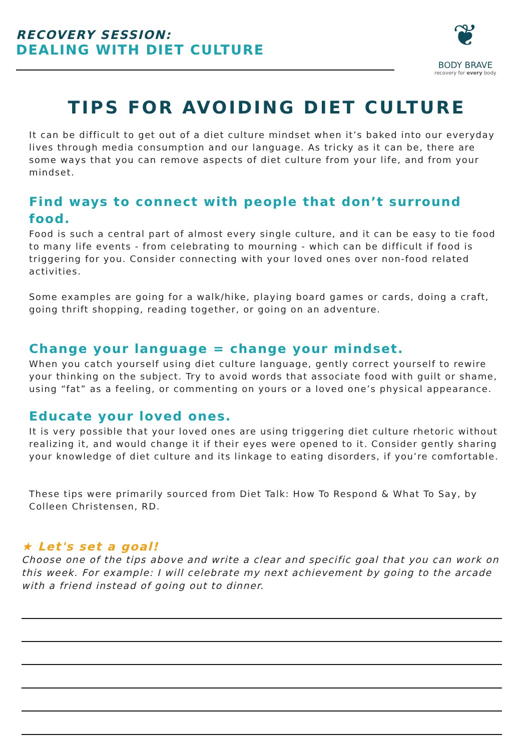RECOVERY SESSION:
DEALING WITH DIET CULTURE
❦
BODY BRAVE
recovery for every body
TIPS FOR AVOIDING DIET CULTURE
It can be difficult to get out of a diet culture mindset when it’s baked into our everyday lives through media consumption and our language. As tricky as it can be, there are some ways that you can remove aspects of diet culture from your life, and from your mindset.
Find ways to connect with people that don’t surround food.
Food is such a central part of almost every single culture, and it can be easy to tie food to many life events - from celebrating to mourning - which can be difficult if food is triggering for you. Consider connecting with your loved ones over non-food related activities.
Some examples are going for a walk/hike, playing board games or cards, doing a craft, going thrift shopping, reading together, or going on an adventure.
Change your language = change your mindset.
When you catch yourself using diet culture language, gently correct yourself to rewire your thinking on the subject. Try to avoid words that associate food with guilt or shame, using “fat” as a feeling, or commenting on yours or a loved one’s physical appearance.
Educate your loved ones.
It is very possible that your loved ones are using triggering diet culture rhetoric without realizing it, and would change it if their eyes were opened to it. Consider gently sharing your knowledge of diet culture and its linkage to eating disorders, if you’re comfortable.
These tips were primarily sourced from Diet Talk: How To Respond & What To Say, by Colleen Christensen, RD.
★ Let's set a goal!
Choose one of the tips above and write a clear and specific goal that you can work on this week. For example: I will celebrate my next achievement by going to the arcade with a friend instead of going out to dinner.